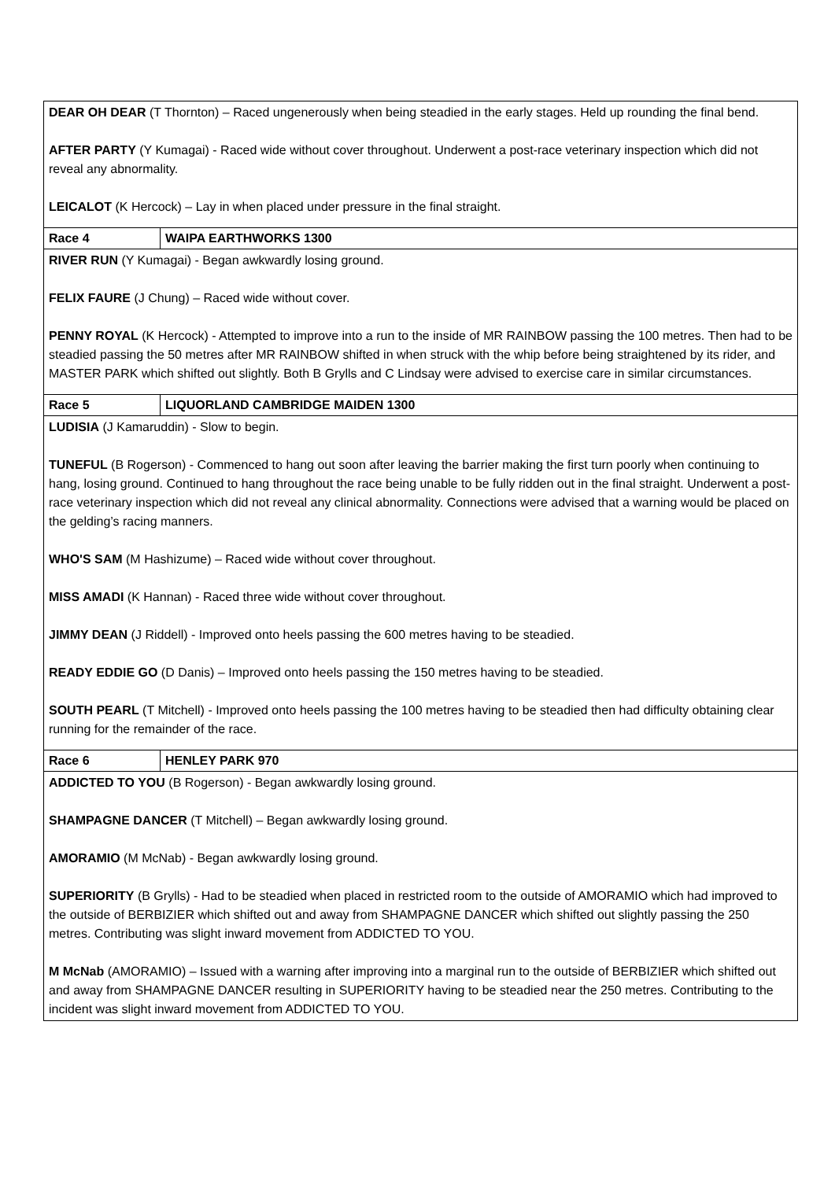| DEAR OH DEAR (T Thornton) – Raced ungenerously when being steadied in the early stages. Held up rounding the final bend. AFTER PARTY (Y Kumagai) - Raced wide without cover throughout. Underwent a post-race veterinary inspection which did not reveal any abnormality. LEICALOT (K Hercock) – Lay in when placed under pressure in the final straight. | |
| Race 4 | WAIPA EARTHWORKS 1300 |
| RIVER RUN (Y Kumagai) - Began awkwardly losing ground. FELIX FAURE (J Chung) – Raced wide without cover. PENNY ROYAL (K Hercock) - Attempted to improve into a run to the inside of MR RAINBOW passing the 100 metres. Then had to be steadied passing the 50 metres after MR RAINBOW shifted in when struck with the whip before being straightened by its rider, and MASTER PARK which shifted out slightly. Both B Grylls and C Lindsay were advised to exercise care in similar circumstances. | |
| Race 5 | LIQUORLAND CAMBRIDGE MAIDEN 1300 |
| LUDISIA (J Kamaruddin) - Slow to begin. TUNEFUL (B Rogerson) - Commenced to hang out soon after leaving the barrier making the first turn poorly when continuing to hang, losing ground. Continued to hang throughout the race being unable to be fully ridden out in the final straight. Underwent a post-race veterinary inspection which did not reveal any clinical abnormality. Connections were advised that a warning would be placed on the gelding’s racing manners. WHO'S SAM (M Hashizume) – Raced wide without cover throughout. MISS AMADI (K Hannan) - Raced three wide without cover throughout. JIMMY DEAN (J Riddell) - Improved onto heels passing the 600 metres having to be steadied. READY EDDIE GO (D Danis) – Improved onto heels passing the 150 metres having to be steadied. SOUTH PEARL (T Mitchell) - Improved onto heels passing the 100 metres having to be steadied then had difficulty obtaining clear running for the remainder of the race. | |
| Race 6 | HENLEY PARK 970 |
| ADDICTED TO YOU (B Rogerson) - Began awkwardly losing ground. SHAMPAGNE DANCER (T Mitchell) – Began awkwardly losing ground. AMORAMIO (M McNab) - Began awkwardly losing ground. SUPERIORITY (B Grylls) - Had to be steadied when placed in restricted room to the outside of AMORAMIO which had improved to the outside of BERBIZIER which shifted out and away from SHAMPAGNE DANCER which shifted out slightly passing the 250 metres. Contributing was slight inward movement from ADDICTED TO YOU. M McNab (AMORAMIO) – Issued with a warning after improving into a marginal run to the outside of BERBIZIER which shifted out and away from SHAMPAGNE DANCER resulting in SUPERIORITY having to be steadied near the 250 metres. Contributing to the incident was slight inward movement from ADDICTED TO YOU. | |